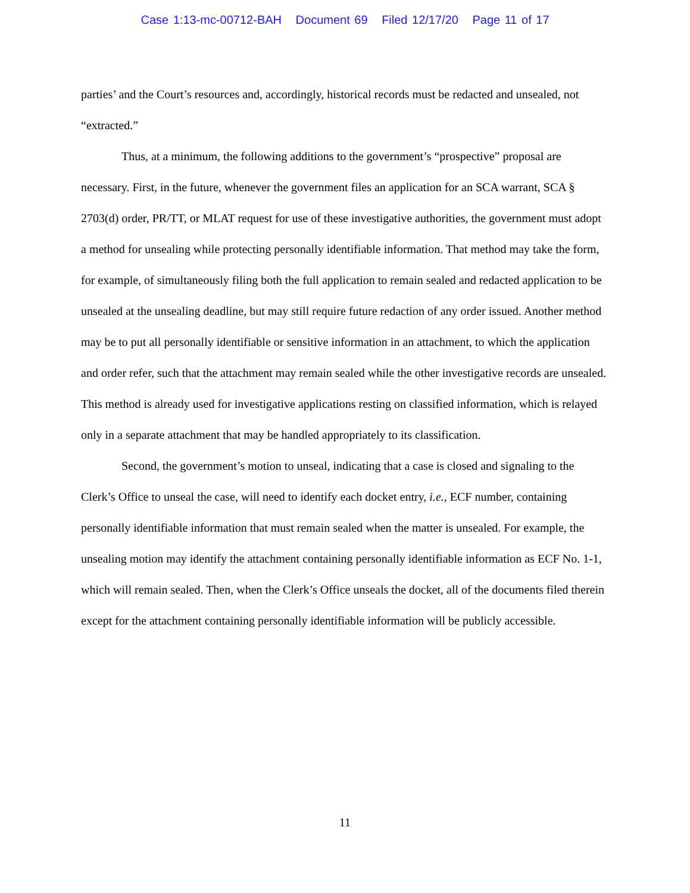Case 1:13-mc-00712-BAH Document 69 Filed 12/17/20 Page 11 of 17
parties’ and the Court’s resources and, accordingly, historical records must be redacted and unsealed, not “extracted.”
Thus, at a minimum, the following additions to the government’s “prospective” proposal are necessary. First, in the future, whenever the government files an application for an SCA warrant, SCA § 2703(d) order, PR/TT, or MLAT request for use of these investigative authorities, the government must adopt a method for unsealing while protecting personally identifiable information. That method may take the form, for example, of simultaneously filing both the full application to remain sealed and redacted application to be unsealed at the unsealing deadline, but may still require future redaction of any order issued. Another method may be to put all personally identifiable or sensitive information in an attachment, to which the application and order refer, such that the attachment may remain sealed while the other investigative records are unsealed. This method is already used for investigative applications resting on classified information, which is relayed only in a separate attachment that may be handled appropriately to its classification.
Second, the government’s motion to unseal, indicating that a case is closed and signaling to the Clerk’s Office to unseal the case, will need to identify each docket entry, i.e., ECF number, containing personally identifiable information that must remain sealed when the matter is unsealed. For example, the unsealing motion may identify the attachment containing personally identifiable information as ECF No. 1-1, which will remain sealed. Then, when the Clerk’s Office unseals the docket, all of the documents filed therein except for the attachment containing personally identifiable information will be publicly accessible.
11